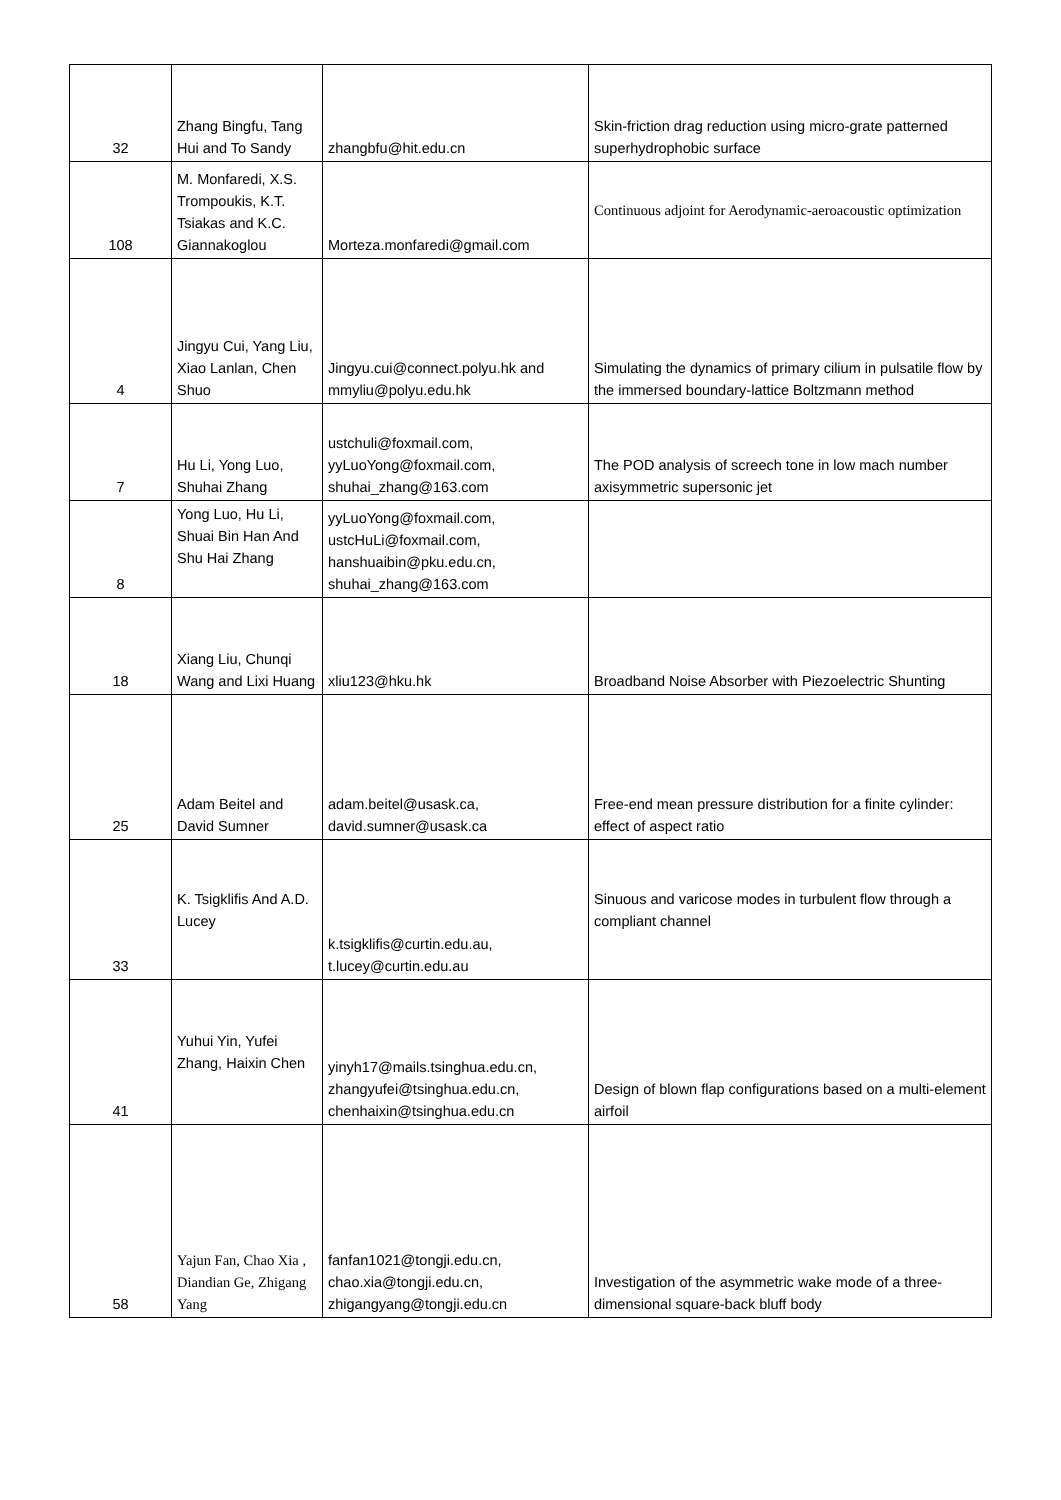| 32 | Zhang Bingfu, Tang Hui and To Sandy | zhangbfu@hit.edu.cn | Skin-friction drag reduction using micro-grate patterned superhydrophobic surface |
| 108 | M. Monfaredi, X.S. Trompoukis, K.T. Tsiakas and K.C. Giannakoglou | Morteza.monfaredi@gmail.com | Continuous adjoint for Aerodynamic-aeroacoustic optimization |
| 4 | Jingyu Cui, Yang Liu, Xiao Lanlan, Chen Shuo | Jingyu.cui@connect.polyu.hk and mmyliu@polyu.edu.hk | Simulating the dynamics of primary cilium in pulsatile flow by the immersed boundary-lattice Boltzmann method |
| 7 | Hu Li, Yong Luo, Shuhai Zhang | ustchuli@foxmail.com, yyLuoYong@foxmail.com, shuhai_zhang@163.com | The POD analysis of screech tone in low mach number axisymmetric supersonic jet |
| 8 | Yong Luo, Hu Li, Shuai Bin Han And Shu Hai Zhang | yyLuoYong@foxmail.com, ustcHuLi@foxmail.com, hanshuaibin@pku.edu.cn, shuhai_zhang@163.com | |
| 18 | Xiang Liu, Chunqi Wang and Lixi Huang | xliu123@hku.hk | Broadband Noise Absorber with Piezoelectric Shunting |
| 25 | Adam Beitel and David Sumner | adam.beitel@usask.ca, david.sumner@usask.ca | Free-end mean pressure distribution for a finite cylinder: effect of aspect ratio |
| 33 | K. Tsigklifis And A.D. Lucey | k.tsigklifis@curtin.edu.au, t.lucey@curtin.edu.au | Sinuous and varicose modes in turbulent flow through a compliant channel |
| 41 | Yuhui Yin, Yufei Zhang, Haixin Chen | yinyh17@mails.tsinghua.edu.cn, zhangyufei@tsinghua.edu.cn, chenhaixin@tsinghua.edu.cn | Design of blown flap configurations based on a multi-element airfoil |
| 58 | Yajun Fan, Chao Xia , Diandian Ge, Zhigang Yang | fanfan1021@tongji.edu.cn, chao.xia@tongji.edu.cn, zhigangyang@tongji.edu.cn | Investigation of the asymmetric wake mode of a three-dimensional square-back bluff body |